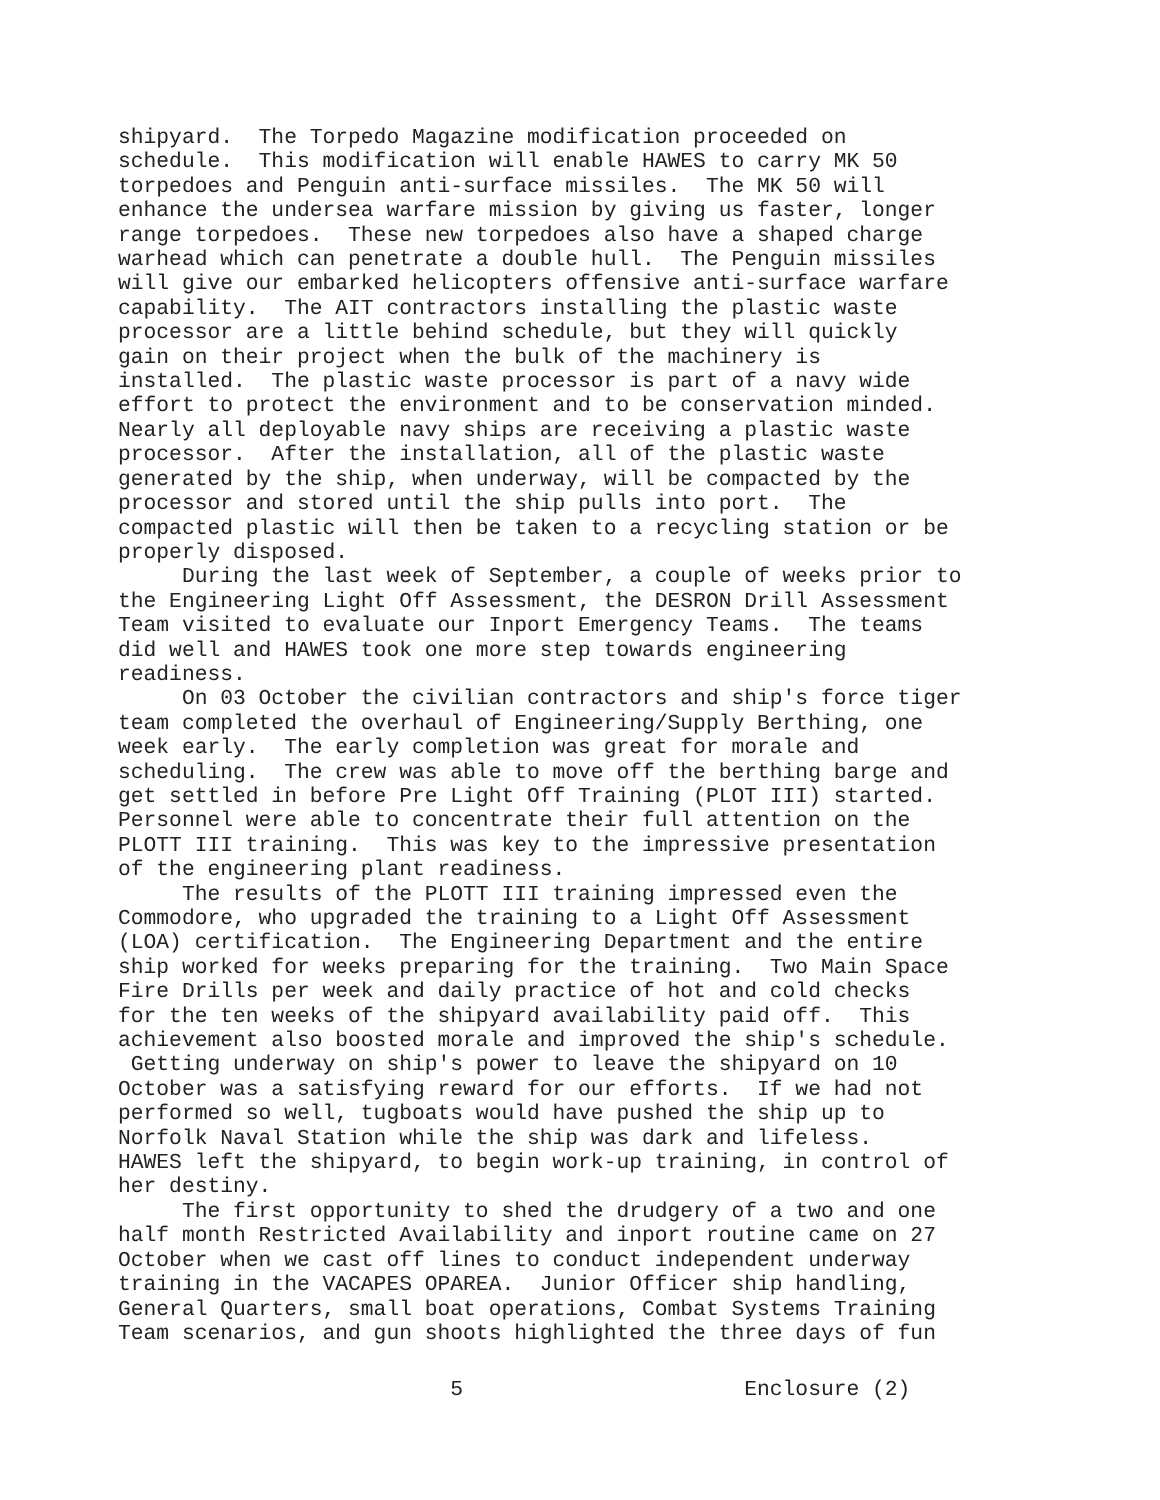shipyard. The Torpedo Magazine modification proceeded on schedule. This modification will enable HAWES to carry MK 50 torpedoes and Penguin anti-surface missiles. The MK 50 will enhance the undersea warfare mission by giving us faster, longer range torpedoes. These new torpedoes also have a shaped charge warhead which can penetrate a double hull. The Penguin missiles will give our embarked helicopters offensive anti-surface warfare capability. The AIT contractors installing the plastic waste processor are a little behind schedule, but they will quickly gain on their project when the bulk of the machinery is installed. The plastic waste processor is part of a navy wide effort to protect the environment and to be conservation minded. Nearly all deployable navy ships are receiving a plastic waste processor. After the installation, all of the plastic waste generated by the ship, when underway, will be compacted by the processor and stored until the ship pulls into port. The compacted plastic will then be taken to a recycling station or be properly disposed. During the last week of September, a couple of weeks prior to the Engineering Light Off Assessment, the DESRON Drill Assessment Team visited to evaluate our Inport Emergency Teams. The teams did well and HAWES took one more step towards engineering readiness. On 03 October the civilian contractors and ship's force tiger team completed the overhaul of Engineering/Supply Berthing, one week early. The early completion was great for morale and scheduling. The crew was able to move off the berthing barge and get settled in before Pre Light Off Training (PLOT III) started. Personnel were able to concentrate their full attention on the PLOTT III training. This was key to the impressive presentation of the engineering plant readiness. The results of the PLOTT III training impressed even the Commodore, who upgraded the training to a Light Off Assessment (LOA) certification. The Engineering Department and the entire ship worked for weeks preparing for the training. Two Main Space Fire Drills per week and daily practice of hot and cold checks for the ten weeks of the shipyard availability paid off. This achievement also boosted morale and improved the ship's schedule. Getting underway on ship's power to leave the shipyard on 10 October was a satisfying reward for our efforts. If we had not performed so well, tugboats would have pushed the ship up to Norfolk Naval Station while the ship was dark and lifeless. HAWES left the shipyard, to begin work-up training, in control of her destiny. The first opportunity to shed the drudgery of a two and one half month Restricted Availability and inport routine came on 27 October when we cast off lines to conduct independent underway training in the VACAPES OPAREA. Junior Officer ship handling, General Quarters, small boat operations, Combat Systems Training Team scenarios, and gun shoots highlighted the three days of fun
5 Enclosure (2)